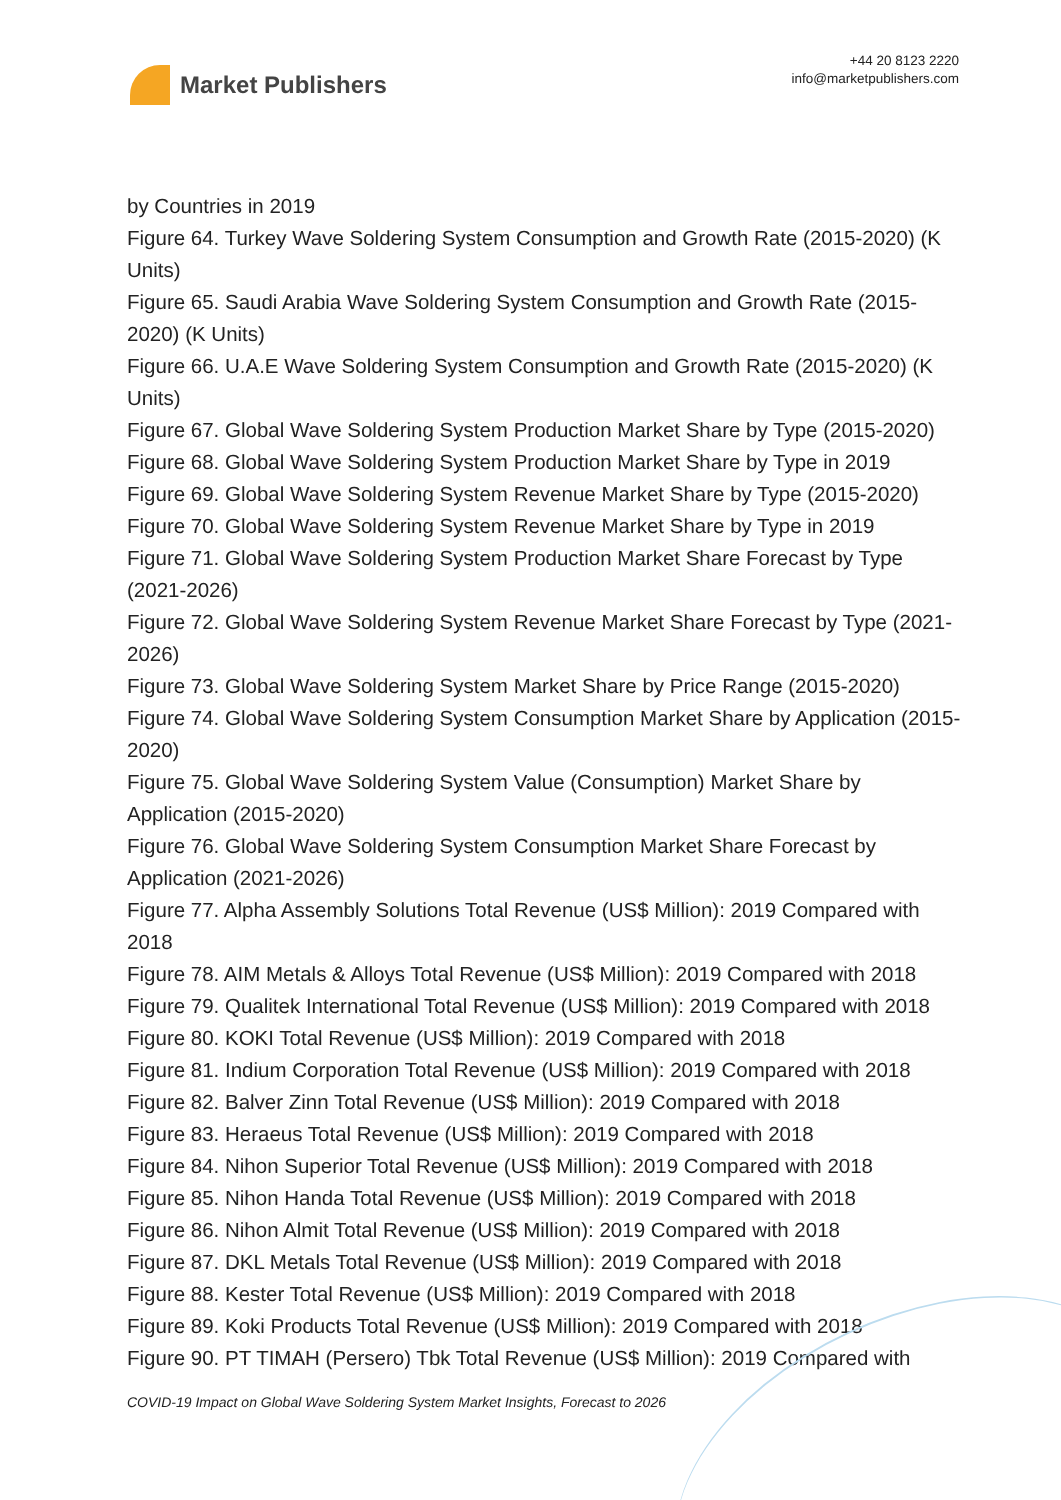Market Publishers
+44 20 8123 2220
info@marketpublishers.com
by Countries in 2019
Figure 64. Turkey Wave Soldering System Consumption and Growth Rate (2015-2020) (K Units)
Figure 65. Saudi Arabia Wave Soldering System Consumption and Growth Rate (2015-2020) (K Units)
Figure 66. U.A.E Wave Soldering System Consumption and Growth Rate (2015-2020) (K Units)
Figure 67. Global Wave Soldering System Production Market Share by Type (2015-2020)
Figure 68. Global Wave Soldering System Production Market Share by Type in 2019
Figure 69. Global Wave Soldering System Revenue Market Share by Type (2015-2020)
Figure 70. Global Wave Soldering System Revenue Market Share by Type in 2019
Figure 71. Global Wave Soldering System Production Market Share Forecast by Type (2021-2026)
Figure 72. Global Wave Soldering System Revenue Market Share Forecast by Type (2021-2026)
Figure 73. Global Wave Soldering System Market Share by Price Range (2015-2020)
Figure 74. Global Wave Soldering System Consumption Market Share by Application (2015-2020)
Figure 75. Global Wave Soldering System Value (Consumption) Market Share by Application (2015-2020)
Figure 76. Global Wave Soldering System Consumption Market Share Forecast by Application (2021-2026)
Figure 77. Alpha Assembly Solutions Total Revenue (US$ Million): 2019 Compared with 2018
Figure 78. AIM Metals & Alloys Total Revenue (US$ Million): 2019 Compared with 2018
Figure 79. Qualitek International Total Revenue (US$ Million): 2019 Compared with 2018
Figure 80. KOKI Total Revenue (US$ Million): 2019 Compared with 2018
Figure 81. Indium Corporation Total Revenue (US$ Million): 2019 Compared with 2018
Figure 82. Balver Zinn Total Revenue (US$ Million): 2019 Compared with 2018
Figure 83. Heraeus Total Revenue (US$ Million): 2019 Compared with 2018
Figure 84. Nihon Superior Total Revenue (US$ Million): 2019 Compared with 2018
Figure 85. Nihon Handa Total Revenue (US$ Million): 2019 Compared with 2018
Figure 86. Nihon Almit Total Revenue (US$ Million): 2019 Compared with 2018
Figure 87. DKL Metals Total Revenue (US$ Million): 2019 Compared with 2018
Figure 88. Kester Total Revenue (US$ Million): 2019 Compared with 2018
Figure 89. Koki Products Total Revenue (US$ Million): 2019 Compared with 2018
Figure 90. PT TIMAH (Persero) Tbk Total Revenue (US$ Million): 2019 Compared with
COVID-19 Impact on Global Wave Soldering System Market Insights, Forecast to 2026